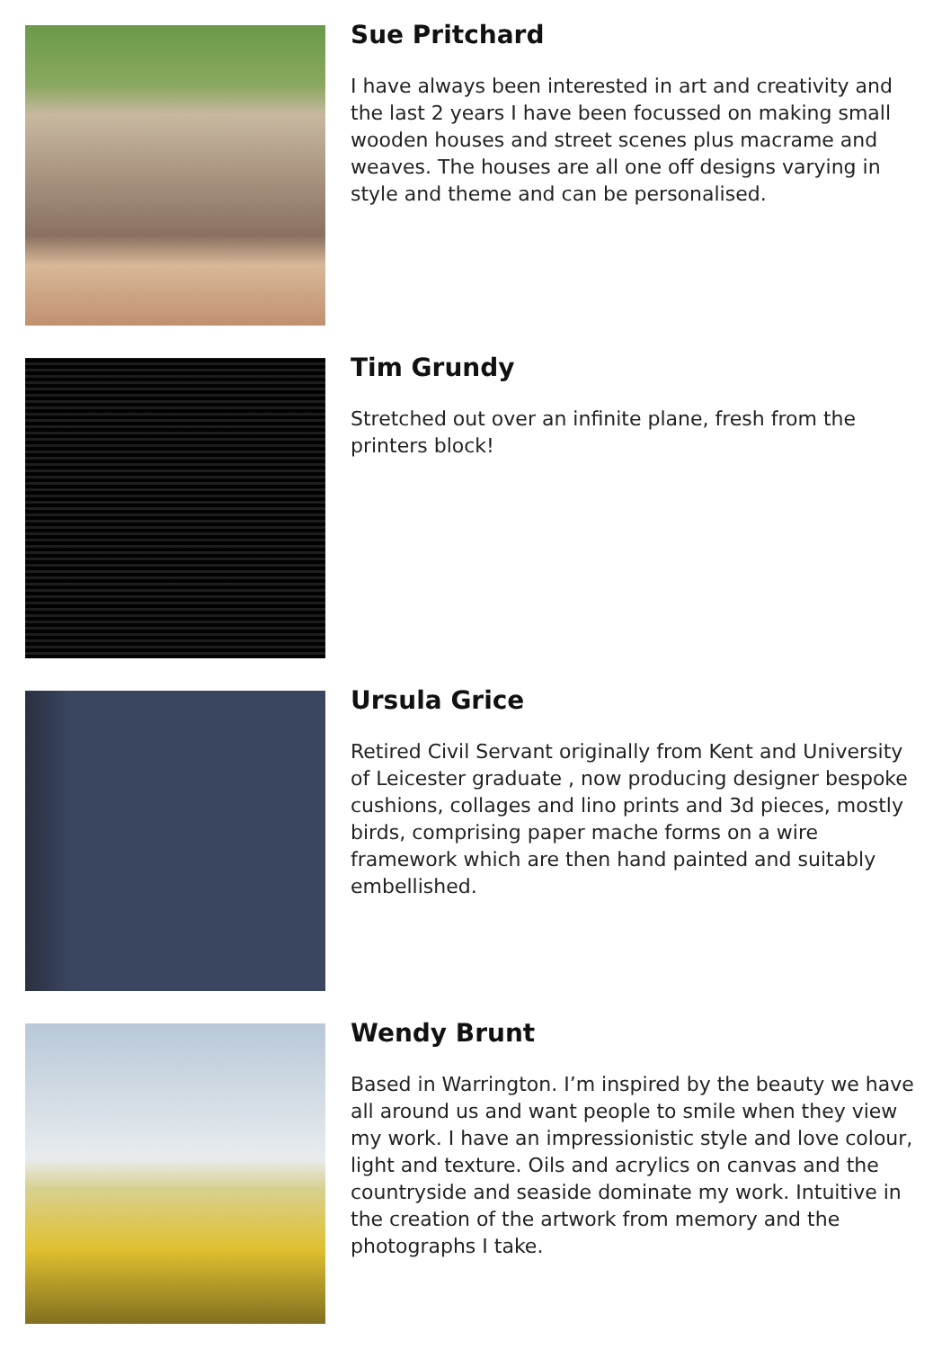Sue Pritchard
I have always been interested in art and creativity and the last 2 years I have been focussed on making small wooden houses and street scenes plus macrame and weaves. The houses are all one off designs varying in style and theme and can be personalised.
Tim Grundy
Stretched out over an infinite plane, fresh from the printers block!
Ursula Grice
Retired Civil Servant originally from Kent and University of Leicester graduate , now producing designer bespoke cushions, collages and lino prints and 3d pieces, mostly birds, comprising paper mache forms on a wire framework which are then hand painted and suitably embellished.
Wendy Brunt
Based in Warrington. I’m inspired by the beauty we have all around us and want people to smile when they view my work. I have an impressionistic style and love colour, light and texture. Oils and acrylics on canvas and the countryside and seaside dominate my work. Intuitive in the creation of the artwork from memory and the photographs I take.